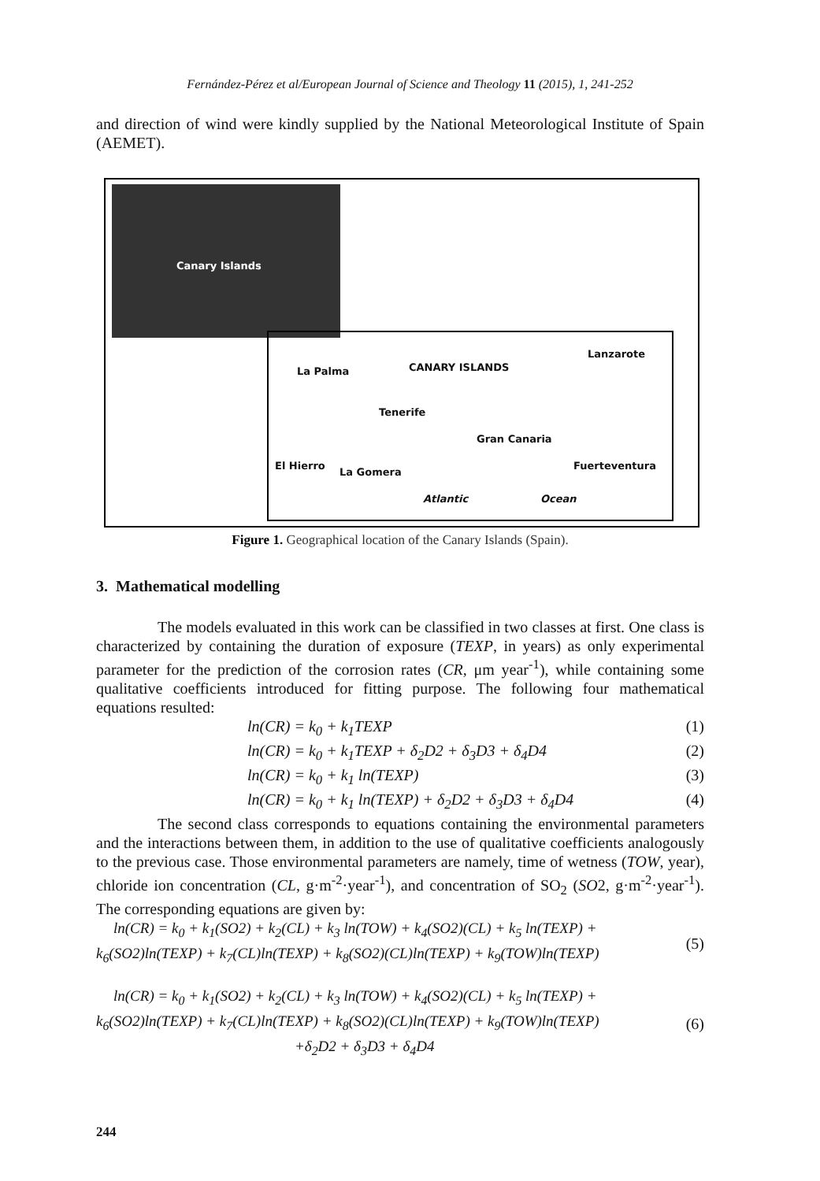Fernández-Pérez et al/European Journal of Science and Theology 11 (2015), 1, 241-252
and direction of wind were kindly supplied by the National Meteorological Institute of Spain (AEMET).
Canary Islands
La Palma CANARY ISLANDS
Lanzarote
Tenerife
Gran Canaria
El Hierro
La Gomera
Fuerteventura
Atlantic Ocean
Figure 1. Geographical location of the Canary Islands (Spain).
3. Mathematical modelling
The models evaluated in this work can be classified in two classes at first. One class is characterized by containing the duration of exposure (TEXP, in years) as only experimental parameter for the prediction of the corrosion rates (CR, μm year<sup>-1</sup>), while containing some qualitative coefficients introduced for fitting purpose. The following four mathematical equations resulted:
ln(CR) = k<sub>0</sub> + k<sub>1</sub>TEXP (1)
ln(CR) = k<sub>0</sub> + k<sub>1</sub>TEXP + δ<sub>2</sub>D2 + δ<sub>3</sub>D3 + δ<sub>4</sub>D4 (2)
ln(CR) = k<sub>0</sub> + k<sub>1</sub> ln(TEXP) (3)
ln(CR) = k<sub>0</sub> + k<sub>1</sub> ln(TEXP) + δ<sub>2</sub>D2 + δ<sub>3</sub>D3 + δ<sub>4</sub>D4 (4)
The second class corresponds to equations containing the environmental parameters and the interactions between them, in addition to the use of qualitative coefficients analogously to the previous case. Those environmental parameters are namely, time of wetness (TOW, year), chloride ion concentration (CL, g·m<sup>-2</sup>·year<sup>-1</sup>), and concentration of SO<sub>2</sub> (SO2, g·m<sup>-2</sup>·year<sup>-1</sup>). The corresponding equations are given by:
ln(CR) = k<sub>0</sub> + k<sub>1</sub>(SO2) + k<sub>2</sub>(CL) + k<sub>3</sub> ln(TOW) + k<sub>4</sub>(SO2)(CL) + k<sub>5</sub> ln(TEXP) +
k<sub>6</sub>(SO2)ln(TEXP) + k<sub>7</sub>(CL)ln(TEXP) + k<sub>8</sub>(SO2)(CL)ln(TEXP) + k<sub>9</sub>(TOW)ln(TEXP)
(5)
ln(CR) = k<sub>0</sub> + k<sub>1</sub>(SO2) + k<sub>2</sub>(CL) + k<sub>3</sub> ln(TOW) + k<sub>4</sub>(SO2)(CL) + k<sub>5</sub> ln(TEXP) +
k<sub>6</sub>(SO2)ln(TEXP) + k<sub>7</sub>(CL)ln(TEXP) + k<sub>8</sub>(SO2)(CL)ln(TEXP) + k<sub>9</sub>(TOW)ln(TEXP)
+δ<sub>2</sub>D2 + δ<sub>3</sub>D3 + δ<sub>4</sub>D4
(6)
244